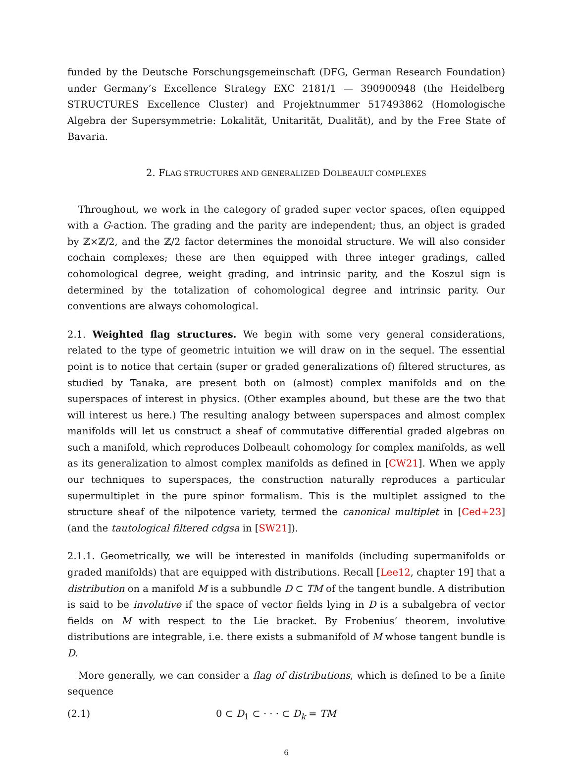funded by the Deutsche Forschungsgemeinschaft (DFG, German Research Foundation) under Germany’s Excellence Strategy EXC 2181/1 — 390900948 (the Heidelberg STRUCTURES Excellence Cluster) and Projektnummer 517493862 (Homologische Algebra der Supersymmetrie: Lokalität, Unitarität, Dualität), and by the Free State of Bavaria.
2. FLAG STRUCTURES AND GENERALIZED DOLBEAULT COMPLEXES
Throughout, we work in the category of graded super vector spaces, often equipped with a G-action. The grading and the parity are independent; thus, an object is graded by ℤ×ℤ/2, and the ℤ/2 factor determines the monoidal structure. We will also consider cochain complexes; these are then equipped with three integer gradings, called cohomological degree, weight grading, and intrinsic parity, and the Koszul sign is determined by the totalization of cohomological degree and intrinsic parity. Our conventions are always cohomological.
2.1. Weighted flag structures. We begin with some very general considerations, related to the type of geometric intuition we will draw on in the sequel. The essential point is to notice that certain (super or graded generalizations of) filtered structures, as studied by Tanaka, are present both on (almost) complex manifolds and on the superspaces of interest in physics. (Other examples abound, but these are the two that will interest us here.) The resulting analogy between superspaces and almost complex manifolds will let us construct a sheaf of commutative differential graded algebras on such a manifold, which reproduces Dolbeault cohomology for complex manifolds, as well as its generalization to almost complex manifolds as defined in [CW21]. When we apply our techniques to superspaces, the construction naturally reproduces a particular supermultiplet in the pure spinor formalism. This is the multiplet assigned to the structure sheaf of the nilpotence variety, termed the canonical multiplet in [Ced+23] (and the tautological filtered cdgsa in [SW21]).
2.1.1. Geometrically, we will be interested in manifolds (including supermanifolds or graded manifolds) that are equipped with distributions. Recall [Lee12, chapter 19] that a distribution on a manifold M is a subbundle D ⊂ TM of the tangent bundle. A distribution is said to be involutive if the space of vector fields lying in D is a subalgebra of vector fields on M with respect to the Lie bracket. By Frobenius’ theorem, involutive distributions are integrable, i.e. there exists a submanifold of M whose tangent bundle is D.
More generally, we can consider a flag of distributions, which is defined to be a finite sequence
(2.1) 0 ⊂ D<sub>1</sub> ⊂ · · · ⊂ D<sub>k</sub> = TM
6